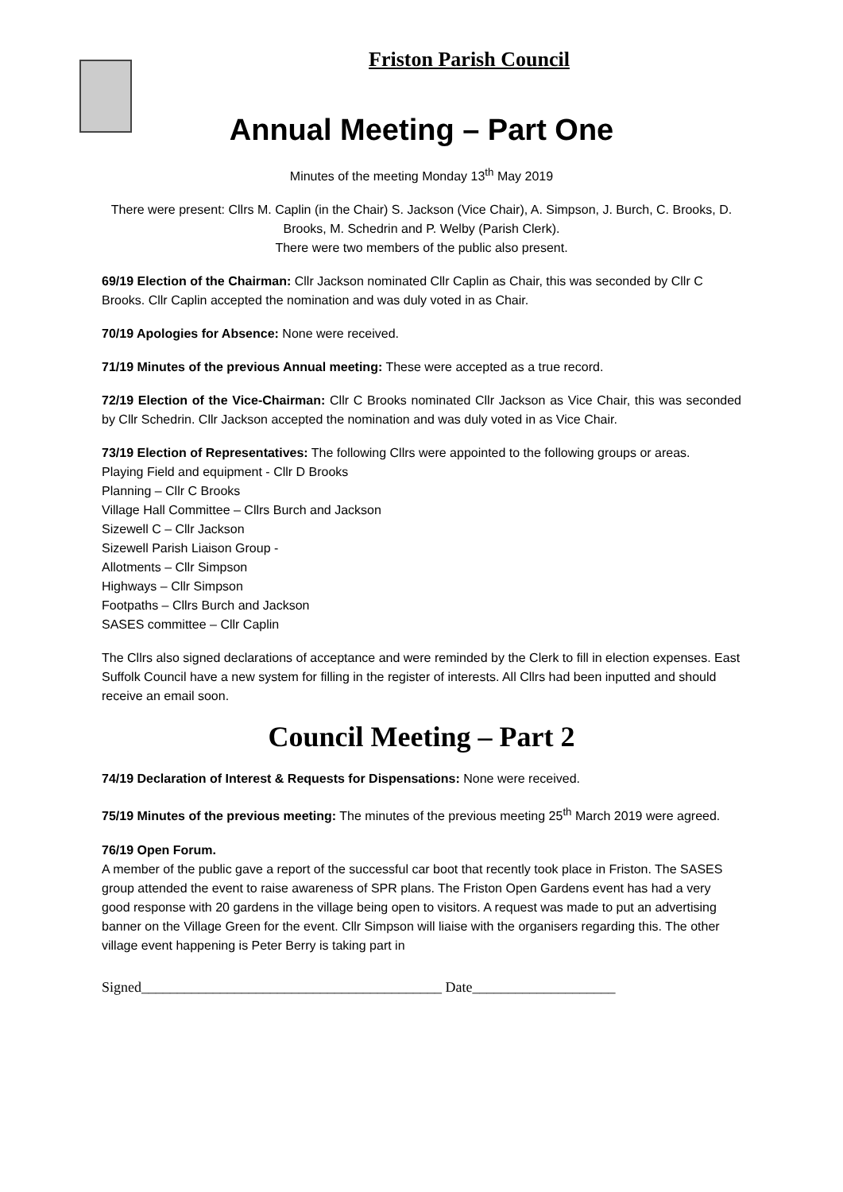Friston Parish Council
Annual Meeting – Part One
Minutes of the meeting Monday 13<sup>th</sup> May 2019
There were present: Cllrs M. Caplin (in the Chair) S. Jackson (Vice Chair), A. Simpson, J. Burch, C. Brooks, D. Brooks, M. Schedrin and P. Welby (Parish Clerk).
There were two members of the public also present.
69/19 Election of the Chairman: Cllr Jackson nominated Cllr Caplin as Chair, this was seconded by Cllr C Brooks. Cllr Caplin accepted the nomination and was duly voted in as Chair.
70/19 Apologies for Absence: None were received.
71/19 Minutes of the previous Annual meeting: These were accepted as a true record.
72/19 Election of the Vice-Chairman: Cllr C Brooks nominated Cllr Jackson as Vice Chair, this was seconded by Cllr Schedrin. Cllr Jackson accepted the nomination and was duly voted in as Vice Chair.
73/19 Election of Representatives: The following Cllrs were appointed to the following groups or areas.
Playing Field and equipment - Cllr D Brooks
Planning – Cllr C Brooks
Village Hall Committee – Cllrs Burch and Jackson
Sizewell C – Cllr Jackson
Sizewell Parish Liaison Group -
Allotments – Cllr Simpson
Highways – Cllr Simpson
Footpaths – Cllrs Burch and Jackson
SASES committee – Cllr Caplin
The Cllrs also signed declarations of acceptance and were reminded by the Clerk to fill in election expenses. East Suffolk Council have a new system for filling in the register of interests. All Cllrs had been inputted and should receive an email soon.
Council Meeting – Part 2
74/19 Declaration of Interest & Requests for Dispensations: None were received.
75/19 Minutes of the previous meeting: The minutes of the previous meeting 25<sup>th</sup> March 2019 were agreed.
76/19 Open Forum.
A member of the public gave a report of the successful car boot that recently took place in Friston. The SASES group attended the event to raise awareness of SPR plans. The Friston Open Gardens event has had a very good response with 20 gardens in the village being open to visitors. A request was made to put an advertising banner on the Village Green for the event. Cllr Simpson will liaise with the organisers regarding this. The other village event happening is Peter Berry is taking part in
Signed__________________________________________ Date____________________